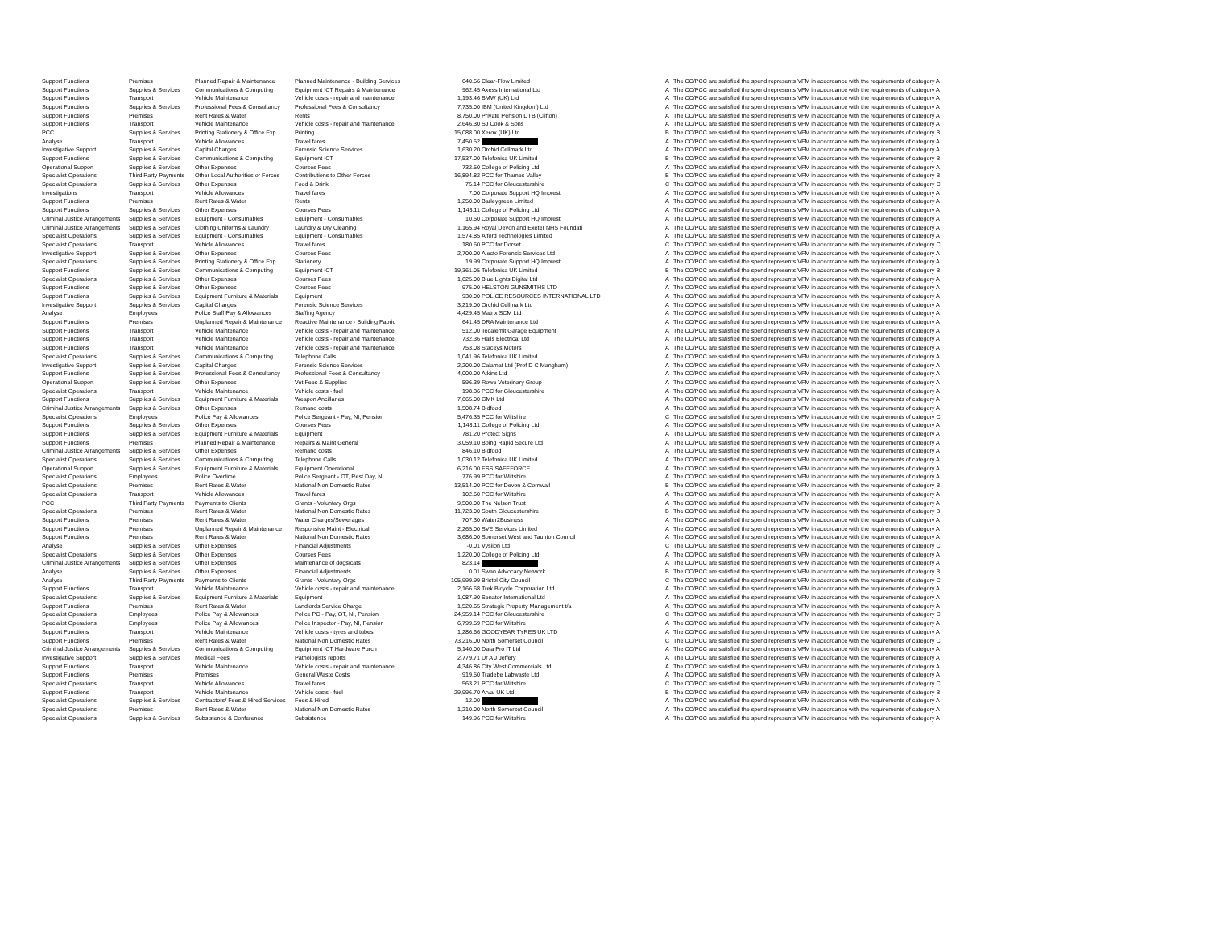| Support Functions | Premises | Planned Repair & Maintenance | Planned Maintenance - Building Services | 640.56 | Clear-Flow Limited | A | The CC/PCC are satisfied the spend represents VFM in accordance with the requirements of category A |
| Support Functions | Supplies & Services | Communications & Computing | Equipment ICT Repairs & Maintenance | 962.45 | Axess International Ltd | A | The CC/PCC are satisfied the spend represents VFM in accordance with the requirements of category A |
| Support Functions | Transport | Vehicle Maintenance | Vehicle costs - repair and maintenance | 1,193.46 | BMW (UK) Ltd | A | The CC/PCC are satisfied the spend represents VFM in accordance with the requirements of category A |
| Support Functions | Supplies & Services | Professional Fees & Consultancy | Professional Fees & Consultancy | 7,735.00 | IBM (United Kingdom) Ltd | A | The CC/PCC are satisfied the spend represents VFM in accordance with the requirements of category A |
| Support Functions | Premises | Rent Rates & Water | Rents | 8,750.00 | Private Pension DTB (Clifton) | A | The CC/PCC are satisfied the spend represents VFM in accordance with the requirements of category A |
| Support Functions | Transport | Vehicle Maintenance | Vehicle costs - repair and maintenance | 2,646.30 | SJ Cook & Sons | A | The CC/PCC are satisfied the spend represents VFM in accordance with the requirements of category A |
| PCC | Supplies & Services | Printing Stationery & Office Exp | Printing | 15,088.00 | Xerox (UK) Ltd | B | The CC/PCC are satisfied the spend represents VFM in accordance with the requirements of category B |
| Analyse | Transport | Vehicle Allowances | Travel fares | 7,450.52 | | A | The CC/PCC are satisfied the spend represents VFM in accordance with the requirements of category A |
| Investigative Support | Supplies & Services | Capital Charges | Forensic Science Services | 1,630.20 | Orchid Cellmark Ltd | A | The CC/PCC are satisfied the spend represents VFM in accordance with the requirements of category A |
| Support Functions | Supplies & Services | Communications & Computing | Equipment ICT | 17,537.00 | Telefonica UK Limited | B | The CC/PCC are satisfied the spend represents VFM in accordance with the requirements of category B |
| Operational Support | Supplies & Services | Other Expenses | Courses Fees | 732.50 | College of Policing Ltd | A | The CC/PCC are satisfied the spend represents VFM in accordance with the requirements of category A |
| Specialist Operations | Third Party Payments | Other Local Authorities or Forces | Contributions to Other Forces | 16,894.82 | PCC for Thames Valley | B | The CC/PCC are satisfied the spend represents VFM in accordance with the requirements of category B |
| Specialist Operations | Supplies & Services | Other Expenses | Food & Drink | 75.14 | PCC for Gloucestershire | C | The CC/PCC are satisfied the spend represents VFM in accordance with the requirements of category C |
| Investigations | Transport | Vehicle Allowances | Travel fares | 7.00 | Corporate Support HQ Imprest | A | The CC/PCC are satisfied the spend represents VFM in accordance with the requirements of category A |
| Support Functions | Premises | Rent Rates & Water | Rents | 1,250.00 | Barleygreen Limited | A | The CC/PCC are satisfied the spend represents VFM in accordance with the requirements of category A |
| Support Functions | Supplies & Services | Other Expenses | Courses Fees | 1,143.11 | College of Policing Ltd | A | The CC/PCC are satisfied the spend represents VFM in accordance with the requirements of category A |
| Criminal Justice Arrangements | Supplies & Services | Equipment - Consumables | Equipment - Consumables | 10.50 | Corporate Support HQ Imprest | A | The CC/PCC are satisfied the spend represents VFM in accordance with the requirements of category A |
| Criminal Justice Arrangements | Supplies & Services | Clothing Uniforms & Laundry | Laundry & Dry Cleaning | 1,165.94 | Royal Devon and Exeter NHS Foundati | A | The CC/PCC are satisfied the spend represents VFM in accordance with the requirements of category A |
| Specialist Operations | Supplies & Services | Equipment - Consumables | Equipment - Consumables | 1,574.85 | Alford Technologies Limited | A | The CC/PCC are satisfied the spend represents VFM in accordance with the requirements of category A |
| Specialist Operations | Transport | Vehicle Allowances | Travel fares | 180.60 | PCC for Dorset | C | The CC/PCC are satisfied the spend represents VFM in accordance with the requirements of category C |
| Investigative Support | Supplies & Services | Other Expenses | Courses Fees | 2,700.00 | Alecto Forensic Services Ltd | A | The CC/PCC are satisfied the spend represents VFM in accordance with the requirements of category A |
| Specialist Operations | Supplies & Services | Printing Stationery & Office Exp | Stationery | 19.99 | Corporate Support HQ Imprest | A | The CC/PCC are satisfied the spend represents VFM in accordance with the requirements of category A |
| Support Functions | Supplies & Services | Communications & Computing | Equipment ICT | 19,361.05 | Telefonica UK Limited | B | The CC/PCC are satisfied the spend represents VFM in accordance with the requirements of category B |
| Specialist Operations | Supplies & Services | Other Expenses | Courses Fees | 1,625.00 | Blue Lights Digital Ltd | A | The CC/PCC are satisfied the spend represents VFM in accordance with the requirements of category A |
| Support Functions | Supplies & Services | Other Expenses | Courses Fees | 975.00 | HELSTON GUNSMITHS LTD | A | The CC/PCC are satisfied the spend represents VFM in accordance with the requirements of category A |
| Support Functions | Supplies & Services | Equipment Furniture & Materials | Equipment | 930.00 | POLICE RESOURCES INTERNATIONAL LTD | A | The CC/PCC are satisfied the spend represents VFM in accordance with the requirements of category A |
| Investigative Support | Supplies & Services | Capital Charges | Forensic Science Services | 3,219.00 | Orchid Cellmark Ltd | A | The CC/PCC are satisfied the spend represents VFM in accordance with the requirements of category A |
| Analyse | Employees | Police Staff Pay & Allowances | Staffing Agency | 4,429.45 | Matrix SCM Ltd | A | The CC/PCC are satisfied the spend represents VFM in accordance with the requirements of category A |
| Support Functions | Premises | Unplanned Repair & Maintenance | Reactive Maintenance - Building Fabric | 641.45 | DRA Maintenance Ltd | A | The CC/PCC are satisfied the spend represents VFM in accordance with the requirements of category A |
| Support Functions | Transport | Vehicle Maintenance | Vehicle costs - repair and maintenance | 512.00 | Tecalemit Garage Equipment | A | The CC/PCC are satisfied the spend represents VFM in accordance with the requirements of category A |
| Support Functions | Transport | Vehicle Maintenance | Vehicle costs - repair and maintenance | 732.36 | Halls Electrical Ltd | A | The CC/PCC are satisfied the spend represents VFM in accordance with the requirements of category A |
| Support Functions | Transport | Vehicle Maintenance | Vehicle costs - repair and maintenance | 753.08 | Staceys Motors | A | The CC/PCC are satisfied the spend represents VFM in accordance with the requirements of category A |
| Specialist Operations | Supplies & Services | Communications & Computing | Telephone Calls | 1,041.96 | Telefonica UK Limited | A | The CC/PCC are satisfied the spend represents VFM in accordance with the requirements of category A |
| Investigative Support | Supplies & Services | Capital Charges | Forensic Science Services | 2,200.00 | Calamat Ltd (Prof D C Mangham) | A | The CC/PCC are satisfied the spend represents VFM in accordance with the requirements of category A |
| Support Functions | Supplies & Services | Professional Fees & Consultancy | Professional Fees & Consultancy | 4,000.00 | Atkins Ltd | A | The CC/PCC are satisfied the spend represents VFM in accordance with the requirements of category A |
| Operational Support | Supplies & Services | Other Expenses | Vet Fees & Supplies | 596.39 | Rowe Veterinary Group | A | The CC/PCC are satisfied the spend represents VFM in accordance with the requirements of category A |
| Specialist Operations | Transport | Vehicle Maintenance | Vehicle costs - fuel | 198.36 | PCC for Gloucestershire | A | The CC/PCC are satisfied the spend represents VFM in accordance with the requirements of category A |
| Support Functions | Supplies & Services | Equipment Furniture & Materials | Weapon Ancillaries | 7,665.00 | GMK Ltd | A | The CC/PCC are satisfied the spend represents VFM in accordance with the requirements of category A |
| Criminal Justice Arrangements | Supplies & Services | Other Expenses | Remand costs | 1,508.74 | Bidfood | A | The CC/PCC are satisfied the spend represents VFM in accordance with the requirements of category A |
| Specialist Operations | Employees | Police Pay & Allowances | Police Sergeant - Pay, NI, Pension | 5,476.35 | PCC for Wiltshire | C | The CC/PCC are satisfied the spend represents VFM in accordance with the requirements of category C |
| Support Functions | Supplies & Services | Other Expenses | Courses Fees | 1,143.11 | College of Policing Ltd | A | The CC/PCC are satisfied the spend represents VFM in accordance with the requirements of category A |
| Support Functions | Supplies & Services | Equipment Furniture & Materials | Equipment | 781.20 | Protect Signs | A | The CC/PCC are satisfied the spend represents VFM in accordance with the requirements of category A |
| Support Functions | Premises | Planned Repair & Maintenance | Repairs & Maint General | 3,059.10 | Boing Rapid Secure Ltd | A | The CC/PCC are satisfied the spend represents VFM in accordance with the requirements of category A |
| Criminal Justice Arrangements | Supplies & Services | Other Expenses | Remand costs | 846.10 | Bidfood | A | The CC/PCC are satisfied the spend represents VFM in accordance with the requirements of category A |
| Specialist Operations | Supplies & Services | Communications & Computing | Telephone Calls | 1,030.12 | Telefonica UK Limited | A | The CC/PCC are satisfied the spend represents VFM in accordance with the requirements of category A |
| Operational Support | Supplies & Services | Equipment Furniture & Materials | Equipment Operational | 6,216.00 | ESS SAFEFORCE | A | The CC/PCC are satisfied the spend represents VFM in accordance with the requirements of category A |
| Specialist Operations | Employees | Police Overtime | Police Sergeant - OT, Rest Day, NI | 776.99 | PCC for Wiltshire | A | The CC/PCC are satisfied the spend represents VFM in accordance with the requirements of category A |
| Specialist Operations | Premises | Rent Rates & Water | National Non Domestic Rates | 13,514.00 | PCC for Devon & Cornwall | B | The CC/PCC are satisfied the spend represents VFM in accordance with the requirements of category B |
| Specialist Operations | Transport | Vehicle Allowances | Travel fares | 102.60 | PCC for Wiltshire | A | The CC/PCC are satisfied the spend represents VFM in accordance with the requirements of category A |
| PCC | Third Party Payments | Payments to Clients | Grants - Voluntary Orgs | 9,500.00 | The Nelson Trust | A | The CC/PCC are satisfied the spend represents VFM in accordance with the requirements of category A |
| Specialist Operations | Premises | Rent Rates & Water | National Non Domestic Rates | 11,723.00 | South Gloucestershire | B | The CC/PCC are satisfied the spend represents VFM in accordance with the requirements of category B |
| Support Functions | Premises | Rent Rates & Water | Water Charges/Sewerages | 707.30 | Water2Business | A | The CC/PCC are satisfied the spend represents VFM in accordance with the requirements of category A |
| Support Functions | Premises | Unplanned Repair & Maintenance | Responsive Maint - Electrical | 2,265.00 | SVE Services Limited | A | The CC/PCC are satisfied the spend represents VFM in accordance with the requirements of category A |
| Support Functions | Premises | Rent Rates & Water | National Non Domestic Rates | 3,686.00 | Somerset West and Taunton Council | A | The CC/PCC are satisfied the spend represents VFM in accordance with the requirements of category A |
| Analyse | Supplies & Services | Other Expenses | Financial Adjustments | -0.01 | Vysiion Ltd | C | The CC/PCC are satisfied the spend represents VFM in accordance with the requirements of category C |
| Specialist Operations | Supplies & Services | Other Expenses | Courses Fees | 1,220.00 | College of Policing Ltd | A | The CC/PCC are satisfied the spend represents VFM in accordance with the requirements of category A |
| Criminal Justice Arrangements | Supplies & Services | Other Expenses | Maintenance of dogs/cats | 823.14 | | A | The CC/PCC are satisfied the spend represents VFM in accordance with the requirements of category A |
| Analyse | Supplies & Services | Other Expenses | Financial Adjustments | 0.01 | Swan Advocacy Network | B | The CC/PCC are satisfied the spend represents VFM in accordance with the requirements of category B |
| Analyse | Third Party Payments | Payments to Clients | Grants - Voluntary Orgs | 105,999.99 | Bristol City Council | C | The CC/PCC are satisfied the spend represents VFM in accordance with the requirements of category C |
| Support Functions | Transport | Vehicle Maintenance | Vehicle costs - repair and maintenance | 2,166.68 | Trek Bicycle Corporation Ltd | A | The CC/PCC are satisfied the spend represents VFM in accordance with the requirements of category A |
| Specialist Operations | Supplies & Services | Equipment Furniture & Materials | Equipment | 1,087.90 | Senator International Ltd | A | The CC/PCC are satisfied the spend represents VFM in accordance with the requirements of category A |
| Support Functions | Premises | Rent Rates & Water | Landlords Service Charge | 1,520.65 | Strategic Property Management t/a | A | The CC/PCC are satisfied the spend represents VFM in accordance with the requirements of category A |
| Specialist Operations | Employees | Police Pay & Allowances | Police PC - Pay, OT, NI, Pension | 24,959.14 | PCC for Gloucestershire | C | The CC/PCC are satisfied the spend represents VFM in accordance with the requirements of category C |
| Specialist Operations | Employees | Police Pay & Allowances | Police Inspector - Pay, NI, Pension | 6,799.59 | PCC for Wiltshire | A | The CC/PCC are satisfied the spend represents VFM in accordance with the requirements of category A |
| Support Functions | Transport | Vehicle Maintenance | Vehicle costs - tyres and tubes | 1,286.66 | GOODYEAR TYRES UK LTD | A | The CC/PCC are satisfied the spend represents VFM in accordance with the requirements of category A |
| Support Functions | Premises | Rent Rates & Water | National Non Domestic Rates | 73,216.00 | North Somerset Council | C | The CC/PCC are satisfied the spend represents VFM in accordance with the requirements of category C |
| Criminal Justice Arrangements | Supplies & Services | Communications & Computing | Equipment ICT Hardware Purch | 5,140.00 | Data Pro IT Ltd | A | The CC/PCC are satisfied the spend represents VFM in accordance with the requirements of category A |
| Investigative Support | Supplies & Services | Medical Fees | Pathologists reports | 2,779.71 | Dr A J Jeffery | A | The CC/PCC are satisfied the spend represents VFM in accordance with the requirements of category A |
| Support Functions | Transport | Vehicle Maintenance | Vehicle costs - repair and maintenance | 4,346.86 | City West Commercials Ltd | A | The CC/PCC are satisfied the spend represents VFM in accordance with the requirements of category A |
| Support Functions | Premises | Premises | General Waste Costs | 919.50 | Tradebe Labwaste Ltd | A | The CC/PCC are satisfied the spend represents VFM in accordance with the requirements of category A |
| Specialist Operations | Transport | Vehicle Allowances | Travel fares | 563.21 | PCC for Wiltshire | C | The CC/PCC are satisfied the spend represents VFM in accordance with the requirements of category C |
| Support Functions | Transport | Vehicle Maintenance | Vehicle costs - fuel | 29,996.70 | Arval UK Ltd | B | The CC/PCC are satisfied the spend represents VFM in accordance with the requirements of category B |
| Specialist Operations | Supplies & Services | Contractors/ Fees & Hired Services | Fees & Hired | 12.00 | | A | The CC/PCC are satisfied the spend represents VFM in accordance with the requirements of category A |
| Specialist Operations | Premises | Rent Rates & Water | National Non Domestic Rates | 1,210.00 | North Somerset Council | A | The CC/PCC are satisfied the spend represents VFM in accordance with the requirements of category A |
| Specialist Operations | Supplies & Services | Subsistence & Conference | Subsistence | 149.96 | PCC for Wiltshire | A | The CC/PCC are satisfied the spend represents VFM in accordance with the requirements of category A |